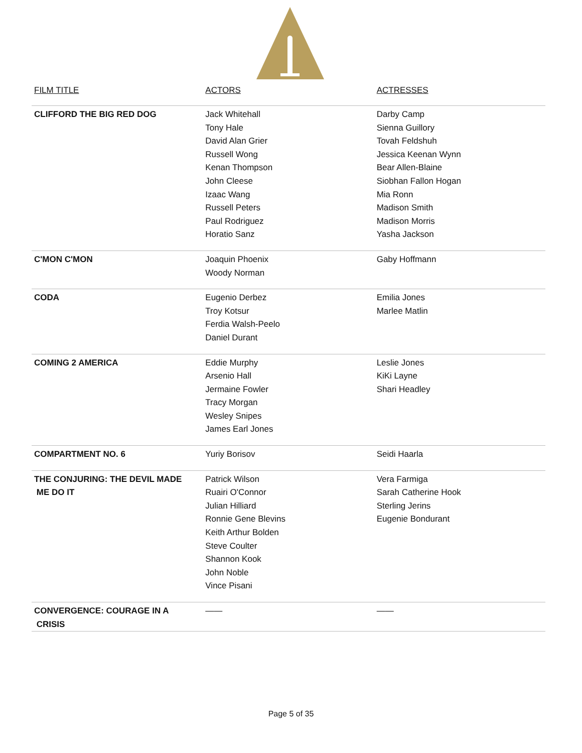| FILM TITLE | ACTORS | ACTRESSES |
| --- | --- | --- |
| CLIFFORD THE BIG RED DOG | Jack Whitehall Tony Hale David Alan Grier Russell Wong Kenan Thompson John Cleese Izaac Wang Russell Peters Paul Rodriguez Horatio Sanz | Darby Camp Sienna Guillory Tovah Feldshuh Jessica Keenan Wynn Bear Allen-Blaine Siobhan Fallon Hogan Mia Ronn Madison Smith Madison Morris Yasha Jackson |
| C'MON C'MON | Joaquin Phoenix Woody Norman | Gaby Hoffmann |
| CODA | Eugenio Derbez Troy Kotsur Ferdia Walsh-Peelo Daniel Durant | Emilia Jones Marlee Matlin |
| COMING 2 AMERICA | Eddie Murphy Arsenio Hall Jermaine Fowler Tracy Morgan Wesley Snipes James Earl Jones | Leslie Jones KiKi Layne Shari Headley |
| COMPARTMENT NO. 6 | Yuriy Borisov | Seidi Haarla |
| THE CONJURING: THE DEVIL MADE ME DO IT | Patrick Wilson Ruairi O'Connor Julian Hilliard Ronnie Gene Blevins Keith Arthur Bolden Steve Coulter Shannon Kook John Noble Vince Pisani | Vera Farmiga Sarah Catherine Hook Sterling Jerins Eugenie Bondurant |
| CONVERGENCE: COURAGE IN A CRISIS | —— | —— |
Page 5 of 35